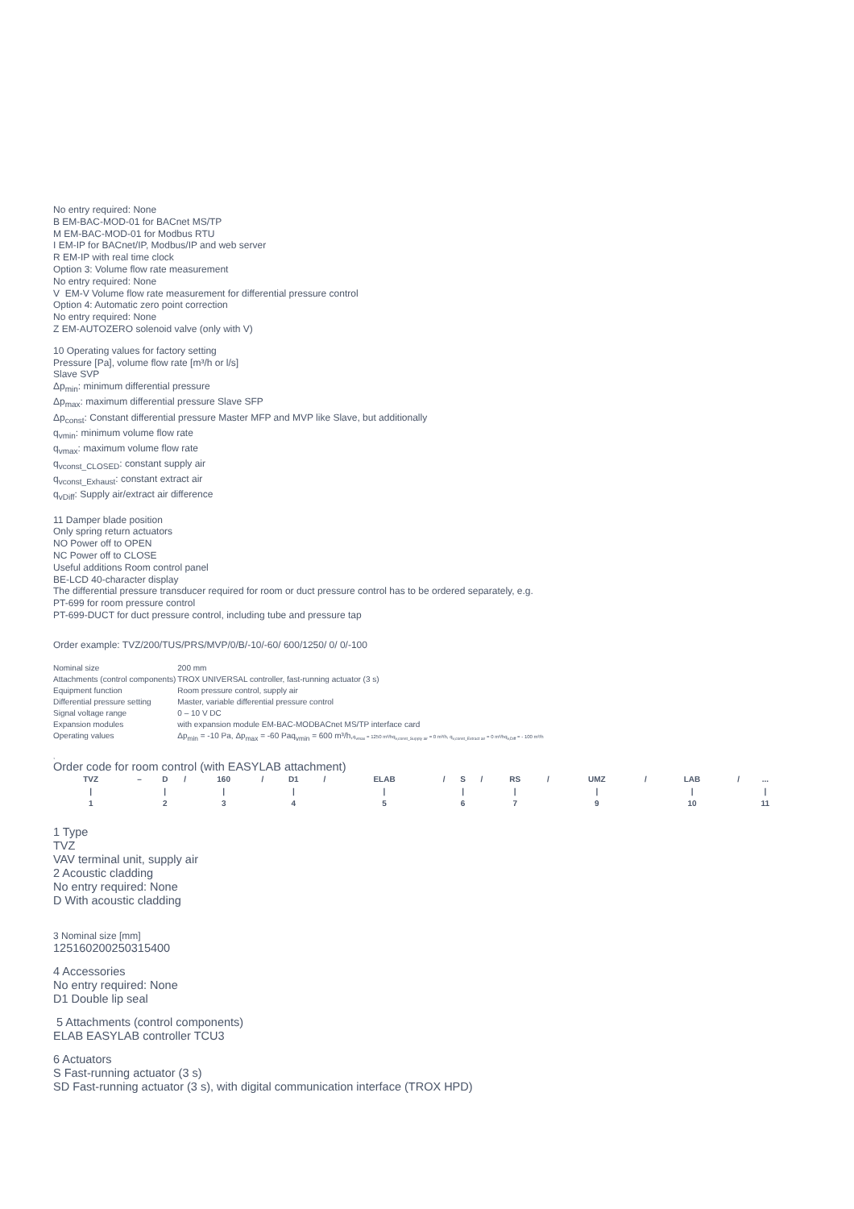No entry required: None
B EM-BAC-MOD-01 for BACnet MS/TP
M EM-BAC-MOD-01 for Modbus RTU
I EM-IP for BACnet/IP, Modbus/IP and web server
R EM-IP with real time clock
Option 3: Volume flow rate measurement
No entry required: None
V EM-V Volume flow rate measurement for differential pressure control
Option 4: Automatic zero point correction
No entry required: None
Z EM-AUTOZERO solenoid valve (only with V)
10 Operating values for factory setting
Pressure [Pa], volume flow rate [m³/h or l/s]
Slave SVP
Δp<sub>min</sub>: minimum differential pressure
Δp<sub>max</sub>: maximum differential pressure Slave SFP
Δp<sub>const</sub>: Constant differential pressure Master MFP and MVP like Slave, but additionally
q<sub>vmin</sub>: minimum volume flow rate
q<sub>vmax</sub>: maximum volume flow rate
q<sub>vconst_CLOSED</sub>: constant supply air
q<sub>vconst_Exhaust</sub>: constant extract air
q<sub>vDiff</sub>: Supply air/extract air difference
11 Damper blade position
Only spring return actuators
NO Power off to OPEN
NC Power off to CLOSE
Useful additions Room control panel
BE-LCD 40-character display
The differential pressure transducer required for room or duct pressure control has to be ordered separately, e.g.
PT-699 for room pressure control
PT-699-DUCT for duct pressure control, including tube and pressure tap
Order example: TVZ/200/TUS/PRS/MVP/0/B/-10/-60/ 600/1250/ 0/ 0/-100
| Nominal size | 200 mm |
| Attachments (control components) | TROX UNIVERSAL controller, fast-running actuator (3 s) |
| Equipment function | Room pressure control, supply air |
| Differential pressure setting | Master, variable differential pressure control |
| Signal voltage range | 0 – 10 V DC |
| Expansion modules | with expansion module EM-BAC-MODBACnet MS/TP interface card |
| Operating values | Δp<sub>min</sub> = -10 Pa, Δp<sub>max</sub> = -60 Paq<sub>vmin</sub> = 600 m³/h, q<sub>vmax</sub> = 1250 m³/hq<sub>v,const_Supply air</sub> = 0 m³/h, q<sub>v,const_Extract air</sub> = 0 m³/hq<sub>v,Diff</sub> = - 100 m³/h |
,
Order code for room control (with EASYLAB attachment)
| TVZ | – | D | / | 160 | / | D1 | / | ELAB | / | S | / | RS | / | UMZ | / | LAB | / | ... |
| / | | / | | / | | / | | / | | / | | / | | / | | / | | / |
| 1 | | 2 | | 3 | | 4 | | 5 | | 6 | | 7 | | 9 | | 10 | | 11 |
1 Type
TVZ
VAV terminal unit, supply air
2 Acoustic cladding
No entry required: None
D With acoustic cladding
3 Nominal size [mm]
125160200250315400
4 Accessories
No entry required: None
D1 Double lip seal
5 Attachments (control components)
ELAB EASYLAB controller TCU3
6 Actuators
S Fast-running actuator (3 s)
SD Fast-running actuator (3 s), with digital communication interface (TROX HPD)